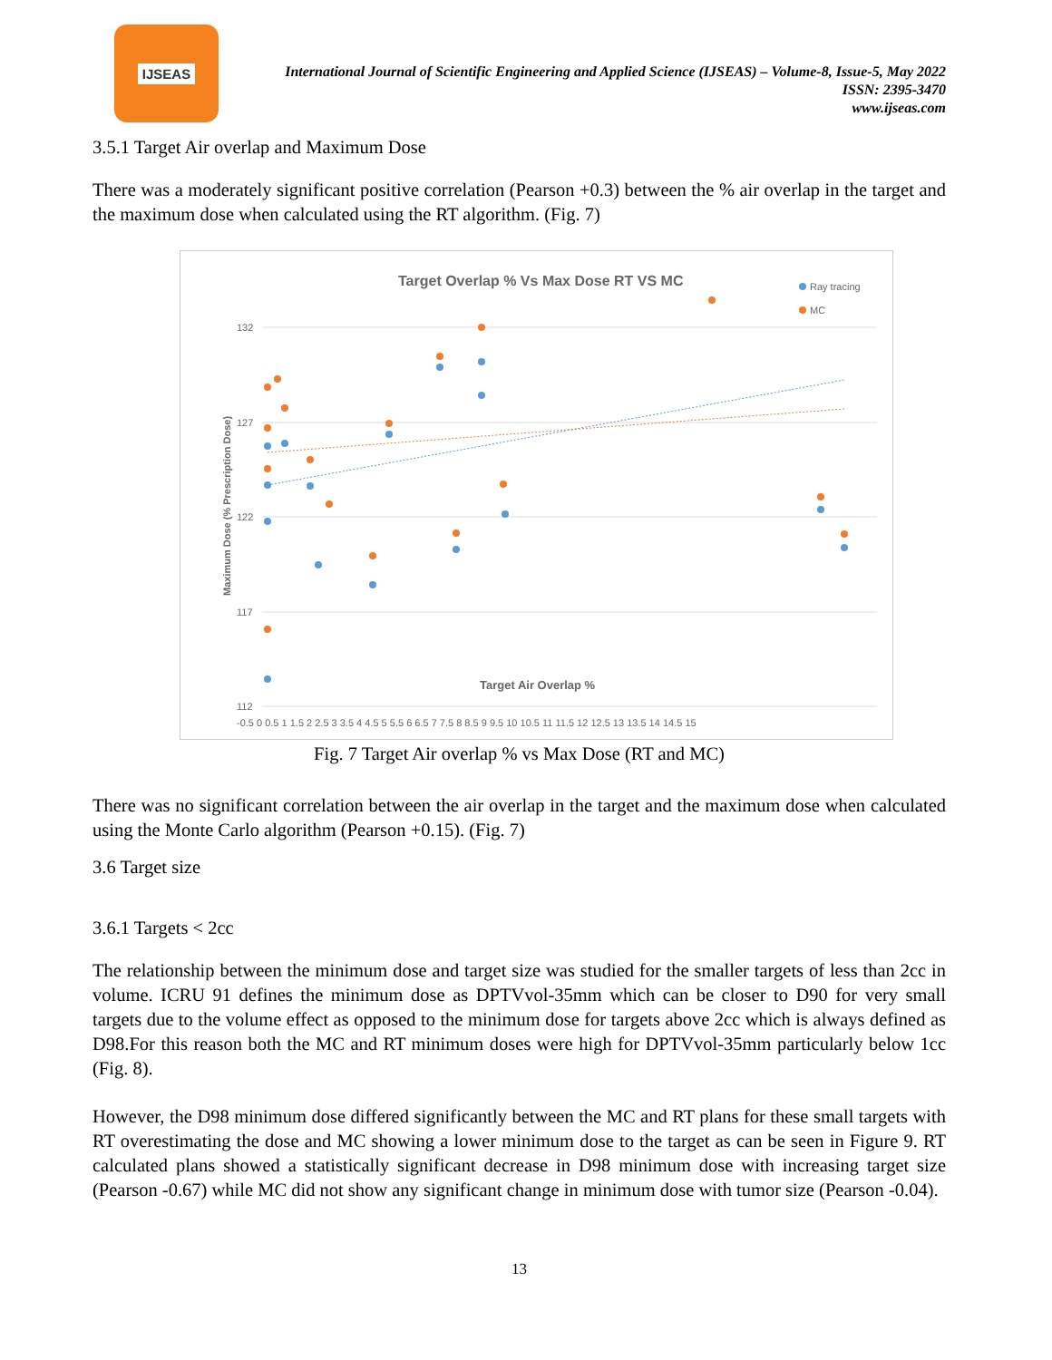IJSEAS
International Journal of Scientific Engineering and Applied Science (IJSEAS) – Volume-8, Issue-5, May 2022
ISSN: 2395-3470
www.ijseas.com
3.5.1 Target Air overlap and Maximum Dose
There was a moderately significant positive correlation (Pearson +0.3) between the % air overlap in the target and the maximum dose when calculated using the RT algorithm. (Fig. 7)
Target Overlap % Vs Max Dose RT VS MC
Ray tracing
MC
132
127
122
117
112
Maximum Dose (% Prescription Dose)
Target Air Overlap %
-0.5 0 0.5 1 1.5 2 2.5 3 3.5 4 4.5 5 5.5 6 6.5 7 7.5 8 8.5 9 9.5 10 10.5 11 11.5 12 12.5 13 13.5 14 14.5 15
Fig. 7 Target Air overlap % vs Max Dose (RT and MC)
There was no significant correlation between the air overlap in the target and the maximum dose when calculated using the Monte Carlo algorithm (Pearson +0.15). (Fig. 7)
3.6 Target size
3.6.1 Targets < 2cc
The relationship between the minimum dose and target size was studied for the smaller targets of less than 2cc in volume. ICRU 91 defines the minimum dose as DPTVvol-35mm which can be closer to D90 for very small targets due to the volume effect as opposed to the minimum dose for targets above 2cc which is always defined as D98.For this reason both the MC and RT minimum doses were high for DPTVvol-35mm particularly below 1cc (Fig. 8).
However, the D98 minimum dose differed significantly between the MC and RT plans for these small targets with RT overestimating the dose and MC showing a lower minimum dose to the target as can be seen in Figure 9. RT calculated plans showed a statistically significant decrease in D98 minimum dose with increasing target size (Pearson -0.67) while MC did not show any significant change in minimum dose with tumor size (Pearson -0.04).
13